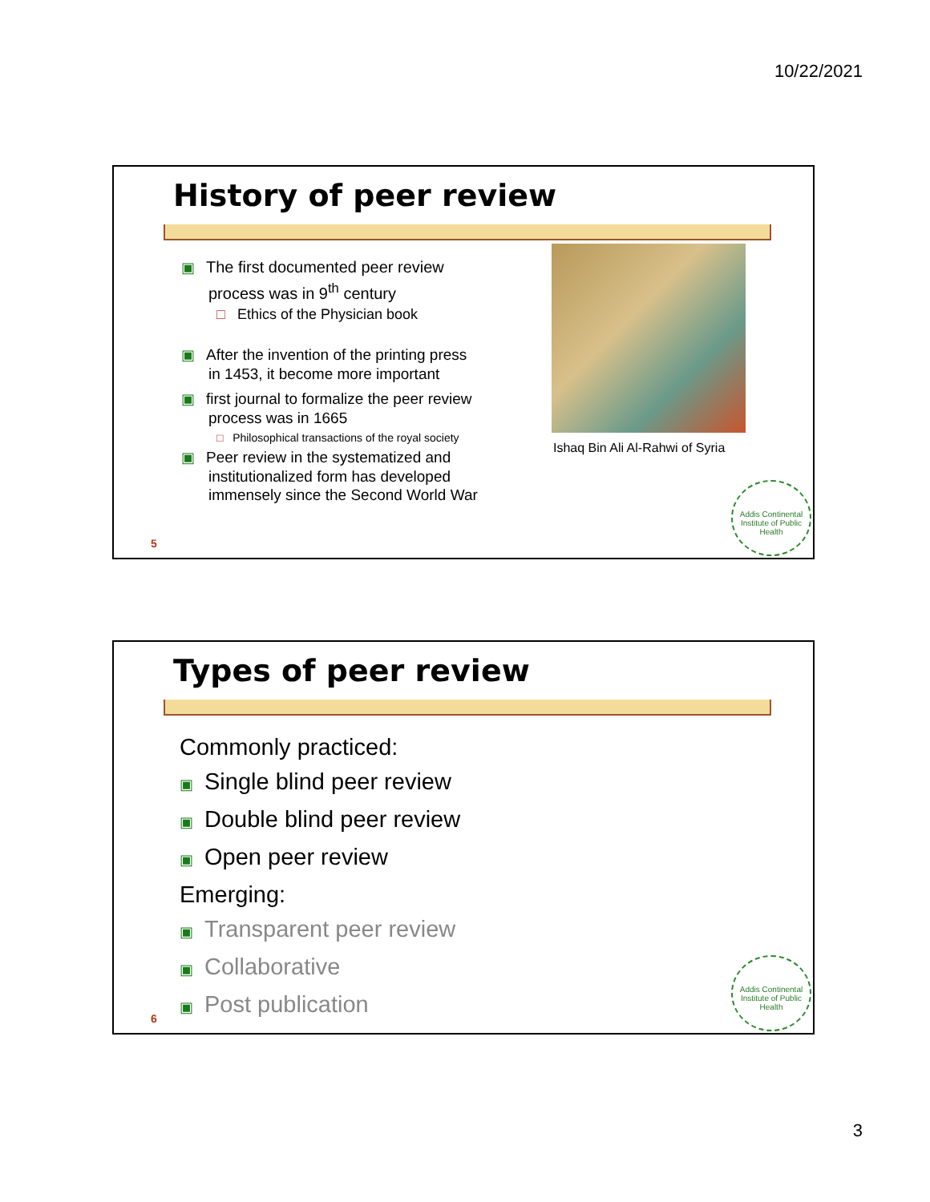10/22/2021
History of peer review
▣ The first documented peer review
process was in 9<sup>th</sup> century
□ Ethics of the Physician book
▣ After the invention of the printing press
in 1453, it become more important
▣ first journal to formalize the peer review
process was in 1665
□ Philosophical transactions of the royal society
▣ Peer review in the systematized and
institutionalized form has developed
immensely since the Second World War
Ishaq Bin Ali Al-Rahwi of Syria
Addis Continental Institute of Public Health
5
Types of peer review
Commonly practiced:
▣ Single blind peer review
▣ Double blind peer review
▣ Open peer review
Emerging:
▣ Transparent peer review
▣ Collaborative
▣ Post publication
Addis Continental Institute of Public Health
6
3